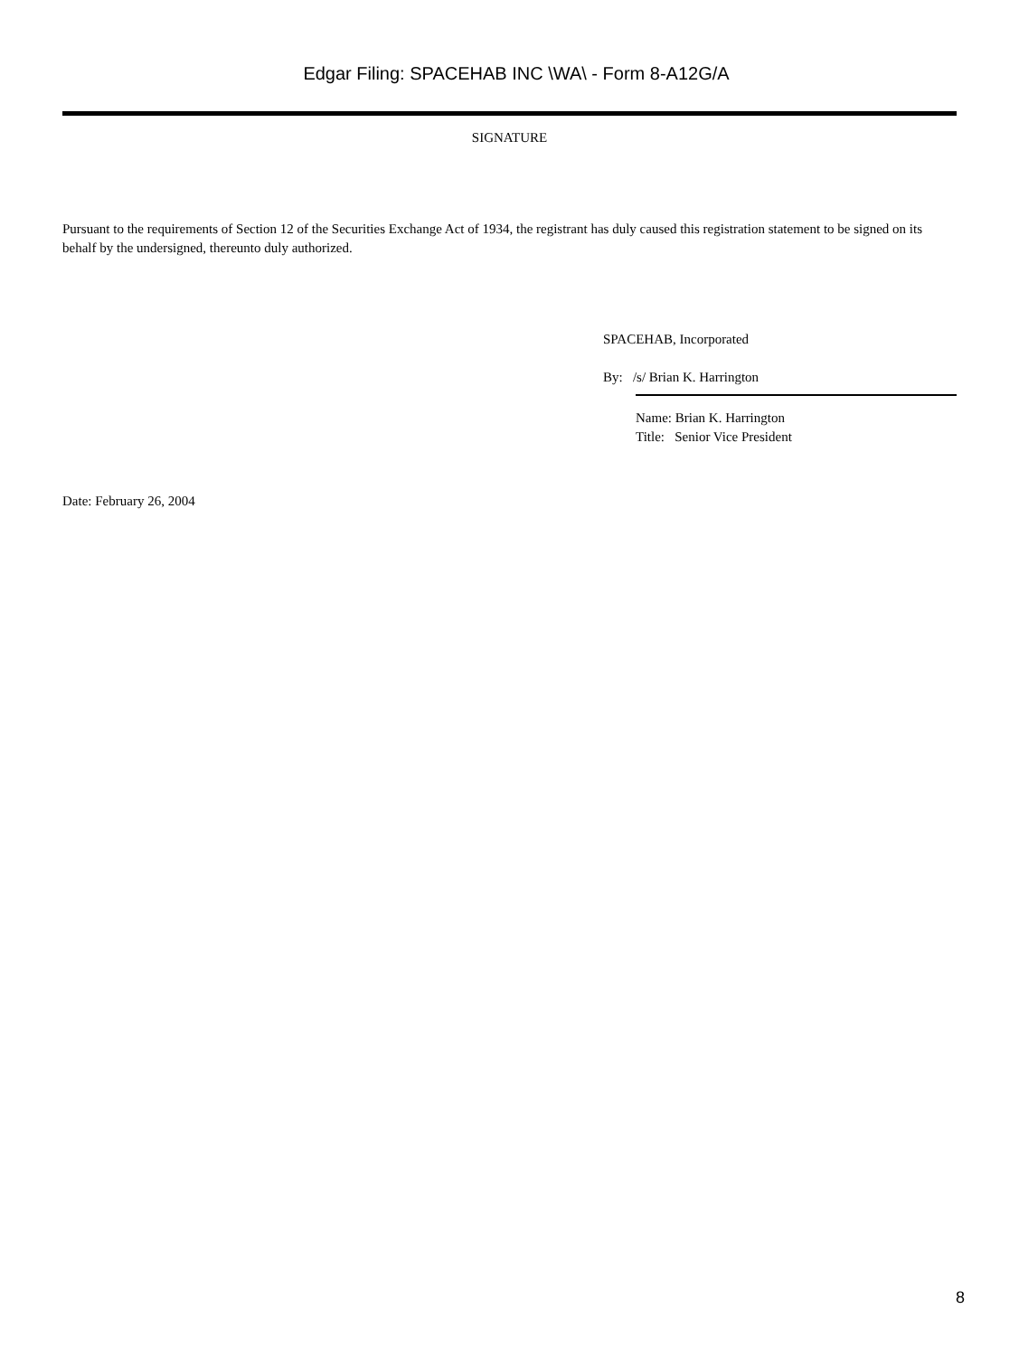Edgar Filing: SPACEHAB INC \WA\ - Form 8-A12G/A
SIGNATURE
Pursuant to the requirements of Section 12 of the Securities Exchange Act of 1934, the registrant has duly caused this registration statement to be signed on its behalf by the undersigned, thereunto duly authorized.
SPACEHAB, Incorporated
By: /s/ Brian K. Harrington
Name: Brian K. Harrington
Title: Senior Vice President
Date: February 26, 2004
8